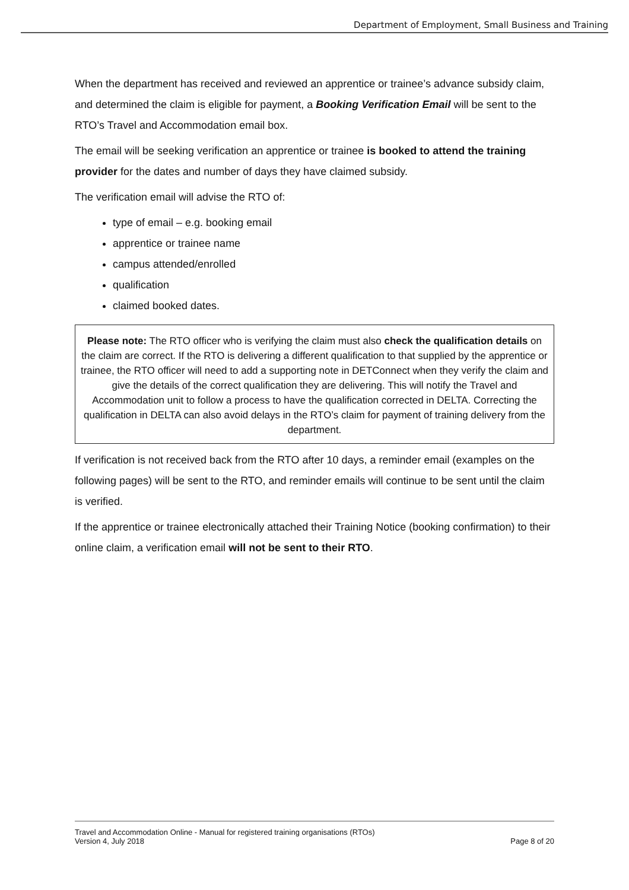Department of Employment, Small Business and Training
When the department has received and reviewed an apprentice or trainee’s advance subsidy claim, and determined the claim is eligible for payment, a Booking Verification Email will be sent to the RTO’s Travel and Accommodation email box.
The email will be seeking verification an apprentice or trainee is booked to attend the training provider for the dates and number of days they have claimed subsidy.
The verification email will advise the RTO of:
type of email – e.g. booking email
apprentice or trainee name
campus attended/enrolled
qualification
claimed booked dates.
Please note: The RTO officer who is verifying the claim must also check the qualification details on the claim are correct. If the RTO is delivering a different qualification to that supplied by the apprentice or trainee, the RTO officer will need to add a supporting note in DETConnect when they verify the claim and give the details of the correct qualification they are delivering. This will notify the Travel and Accommodation unit to follow a process to have the qualification corrected in DELTA. Correcting the qualification in DELTA can also avoid delays in the RTO’s claim for payment of training delivery from the department.
If verification is not received back from the RTO after 10 days, a reminder email (examples on the following pages) will be sent to the RTO, and reminder emails will continue to be sent until the claim is verified.
If the apprentice or trainee electronically attached their Training Notice (booking confirmation) to their online claim, a verification email will not be sent to their RTO.
Travel and Accommodation Online - Manual for registered training organisations (RTOs)
Version 4, July 2018 Page 8 of 20